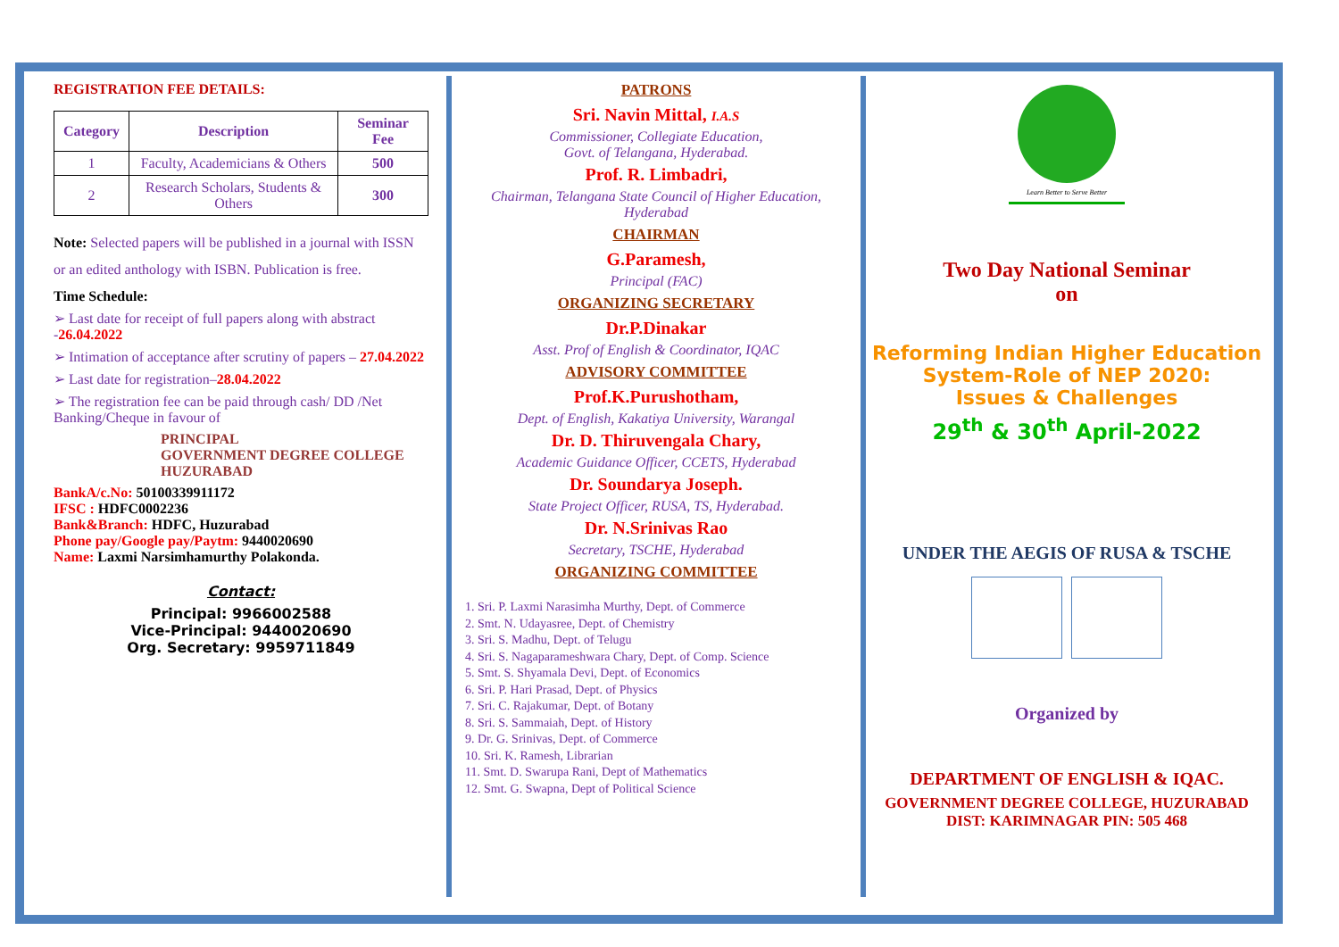REGISTRATION FEE DETAILS:
| Category | Description | Seminar Fee |
| --- | --- | --- |
| 1 | Faculty, Academicians & Others | 500 |
| 2 | Research Scholars, Students & Others | 300 |
Note: Selected papers will be published in a journal with ISSN or an edited anthology with ISBN. Publication is free.
Time Schedule:
➢ Last date for receipt of full papers along with abstract -26.04.2022
➢ Intimation of acceptance after scrutiny of papers – 27.04.2022
➢ Last date for registration–28.04.2022
➢ The registration fee can be paid through cash/ DD /Net Banking/Cheque in favour of
PRINCIPAL
GOVERNMENT DEGREE COLLEGE
HUZURABAD
BankA/c.No: 50100339911172
IFSC : HDFC0002236
Bank&Branch: HDFC, Huzurabad
Phone pay/Google pay/Paytm: 9440020690
Name: Laxmi Narsimhamurthy Polakonda.
Contact:
Principal: 9966002588
Vice-Principal: 9440020690
Org. Secretary: 9959711849
PATRONS
Sri. Navin Mittal, I.A.S
Commissioner, Collegiate Education,
Govt. of Telangana, Hyderabad.
Prof. R. Limbadri,
Chairman, Telangana State Council of Higher Education, Hyderabad
CHAIRMAN
G.Paramesh,
Principal (FAC)
ORGANIZING SECRETARY
Dr.P.Dinakar
Asst. Prof of English & Coordinator, IQAC
ADVISORY COMMITTEE
Prof.K.Purushotham,
Dept. of English, Kakatiya University, Warangal
Dr. D. Thiruvengala Chary,
Academic Guidance Officer, CCETS, Hyderabad
Dr. Soundarya Joseph.
State Project Officer, RUSA, TS, Hyderabad.
Dr. N.Srinivas Rao
Secretary, TSCHE, Hyderabad
ORGANIZING COMMITTEE
1. Sri. P. Laxmi Narasimha Murthy, Dept. of Commerce
2. Smt. N. Udayasree, Dept. of Chemistry
3. Sri. S. Madhu, Dept. of Telugu
4. Sri. S. Nagaparameshwara Chary, Dept. of Comp. Science
5. Smt. S. Shyamala Devi, Dept. of Economics
6. Sri. P. Hari Prasad, Dept. of Physics
7. Sri. C. Rajakumar, Dept. of Botany
8. Sri. S. Sammaiah, Dept. of History
9. Dr. G. Srinivas, Dept. of Commerce
10. Sri. K. Ramesh, Librarian
11. Smt. D. Swarupa Rani, Dept of Mathematics
12. Smt. G. Swapna, Dept of Political Science
Learn Better to Serve Better
Two Day National Seminar
on
Reforming Indian Higher Education
System-Role of NEP 2020:
Issues & Challenges
29<sup>th</sup> & 30<sup>th</sup> April-2022
UNDER THE AEGIS OF RUSA & TSCHE
Organized by
DEPARTMENT OF ENGLISH & IQAC.
GOVERNMENT DEGREE COLLEGE, HUZURABAD
DIST: KARIMNAGAR PIN: 505 468